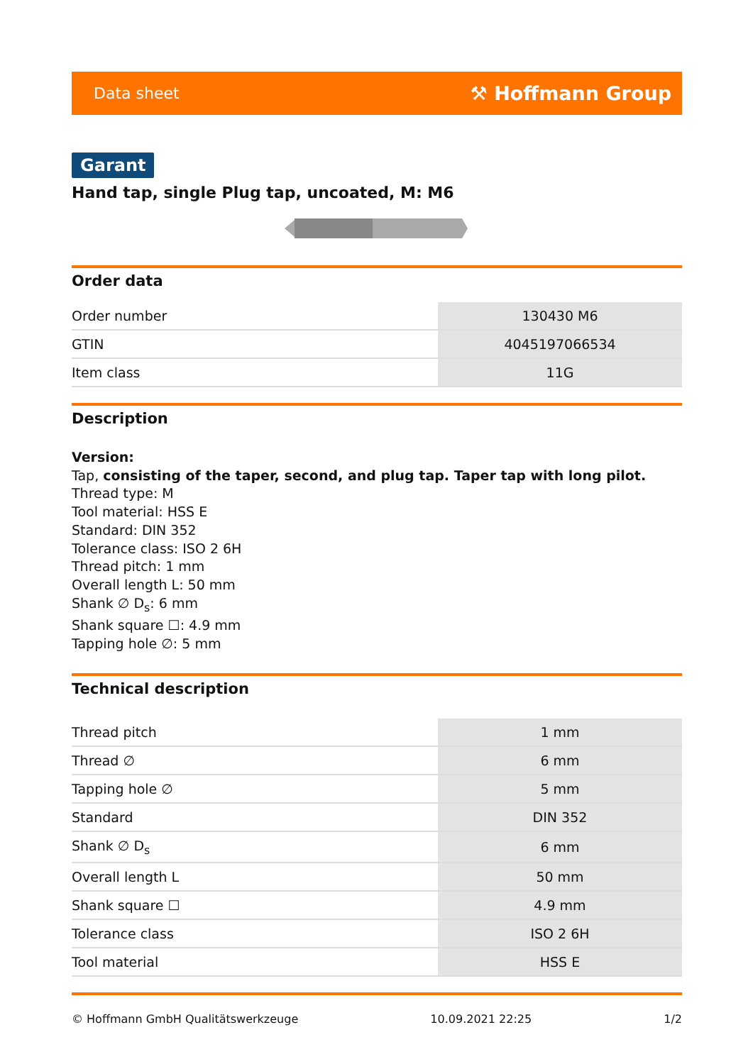Data sheet ⚒ Hoffmann Group
Garant
Hand tap, single Plug tap, uncoated, M: M6
Order data
| Order number | 130430 M6 |
| GTIN | 4045197066534 |
| Item class | 11G |
Description
Version:
Tap, consisting of the taper, second, and plug tap. Taper tap with long pilot.
Thread type: M
Tool material: HSS E
Standard: DIN 352
Tolerance class: ISO 2 6H
Thread pitch: 1 mm
Overall length L: 50 mm
Shank ∅ D<sub>s</sub>: 6 mm
Shank square ☐: 4.9 mm
Tapping hole ∅: 5 mm
Technical description
| Thread pitch | 1 mm |
| Thread ∅ | 6 mm |
| Tapping hole ∅ | 5 mm |
| Standard | DIN 352 |
| Shank ∅ D<sub>s</sub> | 6 mm |
| Overall length L | 50 mm |
| Shank square ☐ | 4.9 mm |
| Tolerance class | ISO 2 6H |
| Tool material | HSS E |
© Hoffmann GmbH Qualitätswerkzeuge 10.09.2021 22:25 1/2